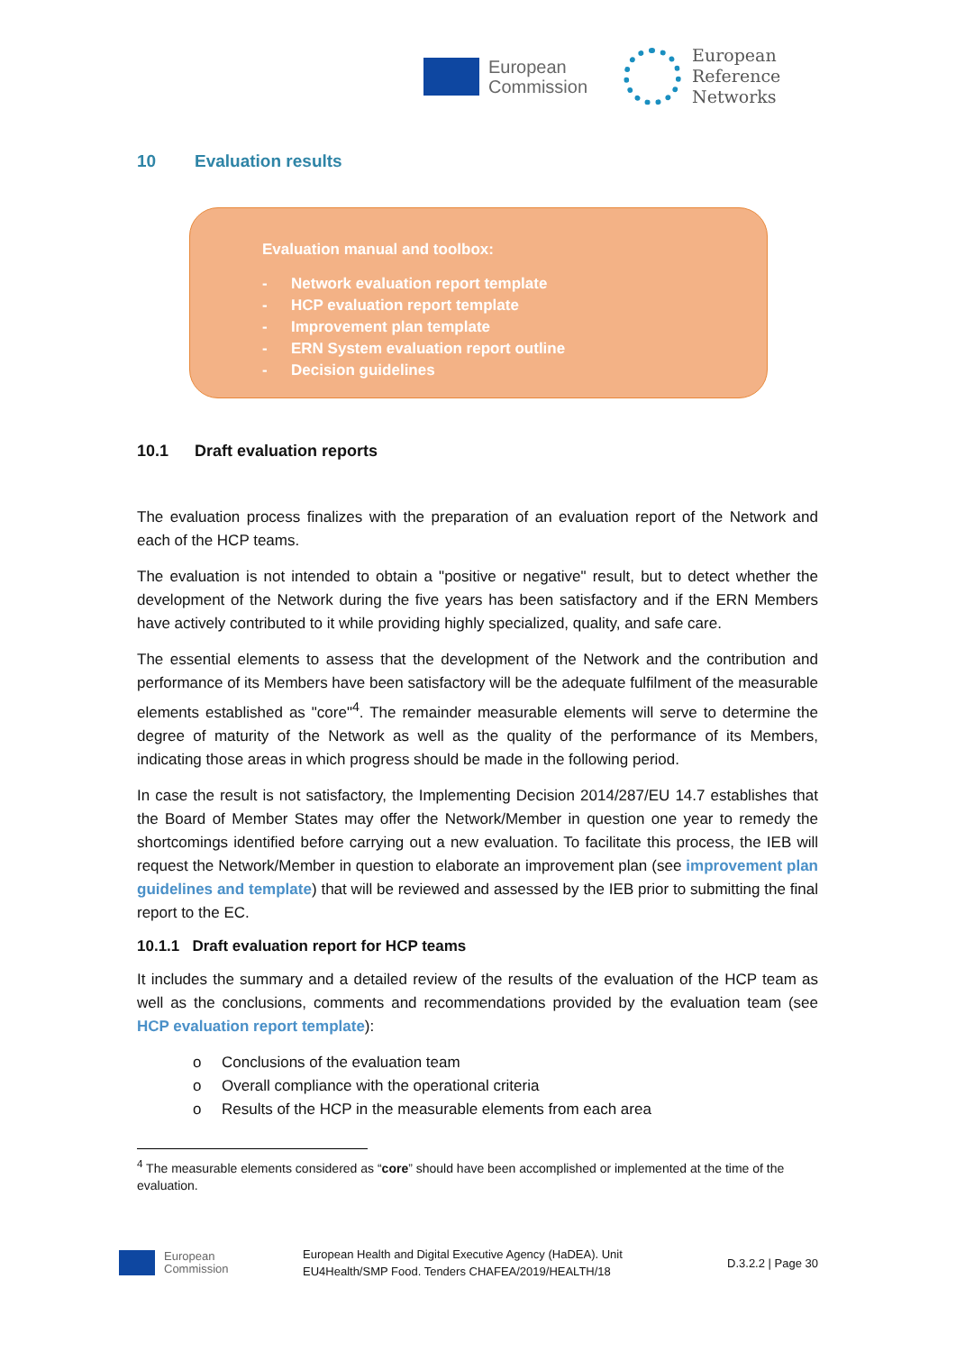European
Commission
European
Reference
Networks
10 Evaluation results
Evaluation manual and toolbox:
- Network evaluation report template
- HCP evaluation report template
- Improvement plan template
- ERN System evaluation report outline
- Decision guidelines
10.1 Draft evaluation reports
The evaluation process finalizes with the preparation of an evaluation report of the Network and each of the HCP teams.
The evaluation is not intended to obtain a "positive or negative" result, but to detect whether the development of the Network during the five years has been satisfactory and if the ERN Members have actively contributed to it while providing highly specialized, quality, and safe care.
The essential elements to assess that the development of the Network and the contribution and performance of its Members have been satisfactory will be the adequate fulfilment of the measurable elements established as "core"<sup>4</sup>. The remainder measurable elements will serve to determine the degree of maturity of the Network as well as the quality of the performance of its Members, indicating those areas in which progress should be made in the following period.
In case the result is not satisfactory, the Implementing Decision 2014/287/EU 14.7 establishes that the Board of Member States may offer the Network/Member in question one year to remedy the shortcomings identified before carrying out a new evaluation. To facilitate this process, the IEB will request the Network/Member in question to elaborate an improvement plan (see improvement plan guidelines and template) that will be reviewed and assessed by the IEB prior to submitting the final report to the EC.
10.1.1 Draft evaluation report for HCP teams
It includes the summary and a detailed review of the results of the evaluation of the HCP team as well as the conclusions, comments and recommendations provided by the evaluation team (see HCP evaluation report template):
o Conclusions of the evaluation team
o Overall compliance with the operational criteria
o Results of the HCP in the measurable elements from each area
<sup>4</sup> The measurable elements considered as “core” should have been accomplished or implemented at the time of the evaluation.
European
Commission
European Health and Digital Executive Agency (HaDEA). Unit
EU4Health/SMP Food. Tenders CHAFEA/2019/HEALTH/18
D.3.2.2 | Page 30